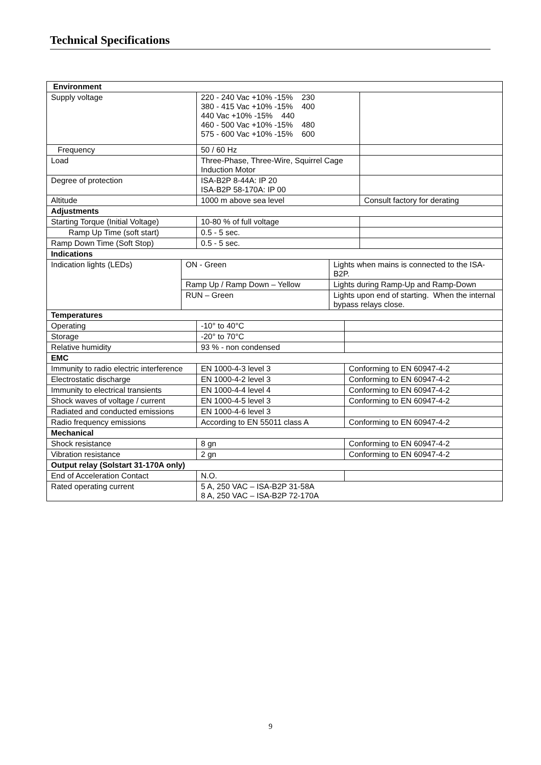Technical Specifications
| Environment | | | | | |
| Supply voltage | | 220 - 240 Vac +10% -15% 230 380 - 415 Vac +10% -15% 400 440 Vac +10% -15% 440 460 - 500 Vac +10% -15% 480 575 - 600 Vac +10% -15% 600 | | | |
| Frequency | | 50 / 60 Hz | | | |
| Load | | Three-Phase, Three-Wire, Squirrel Cage Induction Motor | | | |
| Degree of protection | | ISA-B2P 8-44A: IP 20 ISA-B2P 58-170A: IP 00 | | | |
| Altitude | | 1000 m above sea level | | | Consult factory for derating |
| Adjustments | | | | | |
| Starting Torque (Initial Voltage) | | 10-80 % of full voltage | | | |
| Ramp Up Time (soft start) | | 0.5 - 5 sec. | | | |
| Ramp Down Time (Soft Stop) | | 0.5 - 5 sec. | | | |
| Indications | | | | | |
| Indication lights (LEDs) | ON - Green | | Lights when mains is connected to the ISA-B2P. | | |
| | Ramp Up / Ramp Down – Yellow | | Lights during Ramp-Up and Ramp-Down | | |
| | RUN – Green | | Lights upon end of starting. When the internal bypass relays close. | | |
| Temperatures | | | | | |
| Operating | | -10° to 40°C | | | |
| Storage | | -20° to 70°C | | | |
| Relative humidity | | 93 % - non condensed | | | |
| EMC | | | | | |
| Immunity to radio electric interference | | EN 1000-4-3 level 3 | | Conforming to EN 60947-4-2 | |
| Electrostatic discharge | | EN 1000-4-2 level 3 | | Conforming to EN 60947-4-2 | |
| Immunity to electrical transients | | EN 1000-4-4 level 4 | | Conforming to EN 60947-4-2 | |
| Shock waves of voltage / current | | EN 1000-4-5 level 3 | | Conforming to EN 60947-4-2 | |
| Radiated and conducted emissions | | EN 1000-4-6 level 3 | | | |
| Radio frequency emissions | | According to EN 55011 class A | | Conforming to EN 60947-4-2 | |
| Mechanical | | | | | |
| Shock resistance | | 8 gn | | Conforming to EN 60947-4-2 | |
| Vibration resistance | | 2 gn | | Conforming to EN 60947-4-2 | |
| Output relay (Solstart 31-170A only) | | | | | |
| End of Acceleration Contact | | N.O. | | | |
| Rated operating current | | 5 A, 250 VAC – ISA-B2P 31-58A 8 A, 250 VAC – ISA-B2P 72-170A | | | |
9